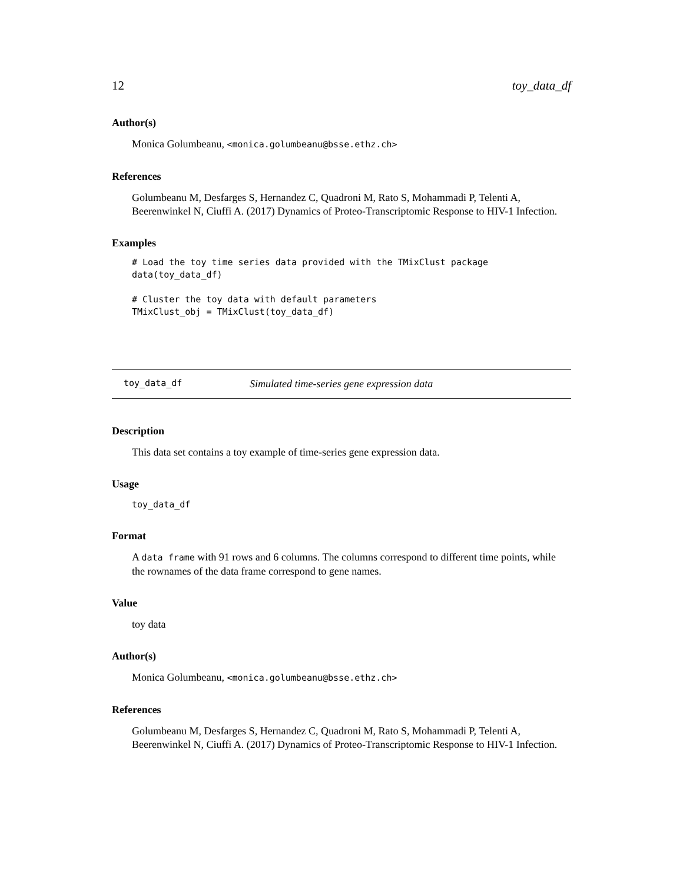12 toy_data_df
Author(s)
Monica Golumbeanu, <monica.golumbeanu@bsse.ethz.ch>
References
Golumbeanu M, Desfarges S, Hernandez C, Quadroni M, Rato S, Mohammadi P, Telenti A, Beerenwinkel N, Ciuffi A. (2017) Dynamics of Proteo-Transcriptomic Response to HIV-1 Infection.
Examples
# Load the toy time series data provided with the TMixClust package
data(toy_data_df)

# Cluster the toy data with default parameters
TMixClust_obj = TMixClust(toy_data_df)
toy_data_df Simulated time-series gene expression data
Description
This data set contains a toy example of time-series gene expression data.
Usage
toy_data_df
Format
A data frame with 91 rows and 6 columns. The columns correspond to different time points, while the rownames of the data frame correspond to gene names.
Value
toy data
Author(s)
Monica Golumbeanu, <monica.golumbeanu@bsse.ethz.ch>
References
Golumbeanu M, Desfarges S, Hernandez C, Quadroni M, Rato S, Mohammadi P, Telenti A, Beerenwinkel N, Ciuffi A. (2017) Dynamics of Proteo-Transcriptomic Response to HIV-1 Infection.